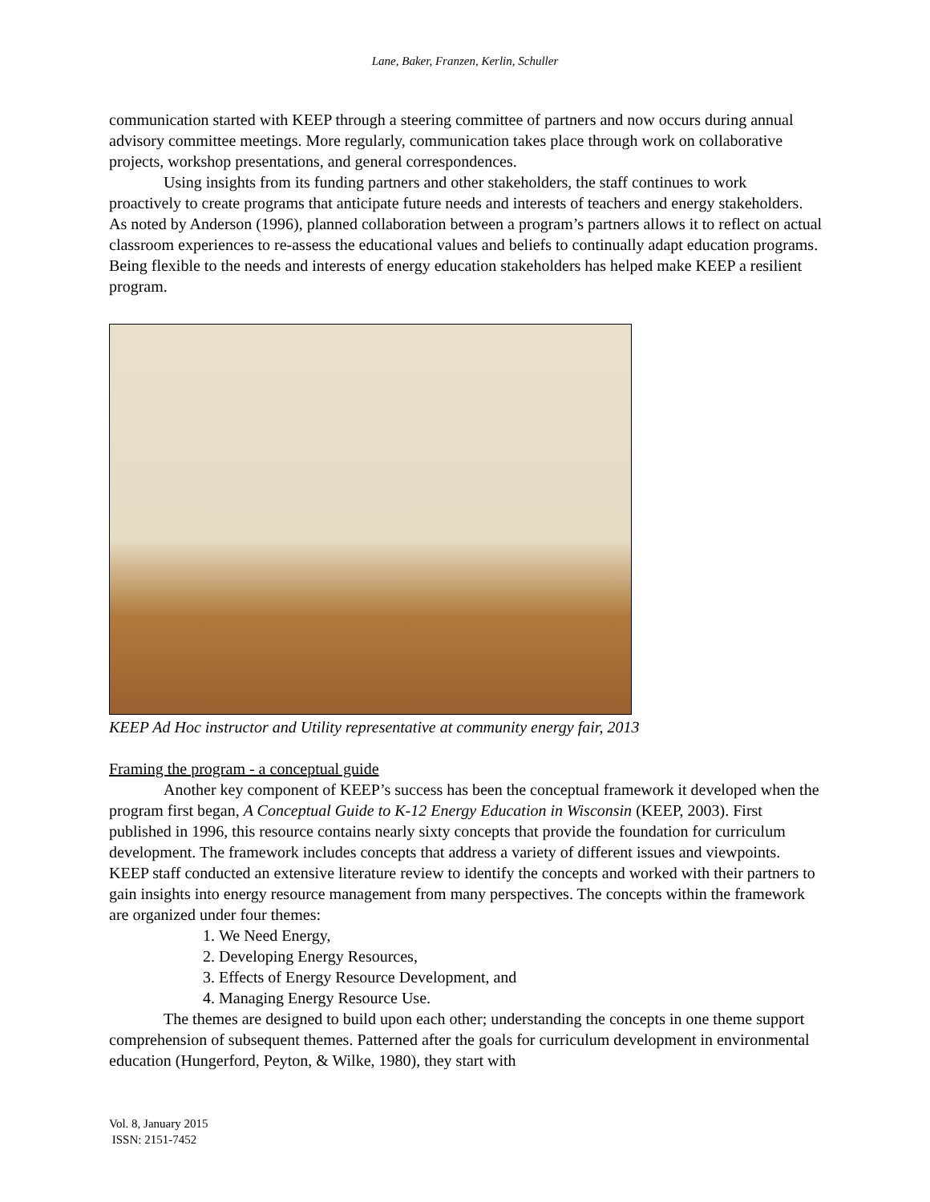Lane, Baker, Franzen, Kerlin, Schuller
communication started with KEEP through a steering committee of partners and now occurs during annual advisory committee meetings. More regularly, communication takes place through work on collaborative projects, workshop presentations, and general correspondences.
Using insights from its funding partners and other stakeholders, the staff continues to work proactively to create programs that anticipate future needs and interests of teachers and energy stakeholders. As noted by Anderson (1996), planned collaboration between a program’s partners allows it to reflect on actual classroom experiences to re-assess the educational values and beliefs to continually adapt education programs. Being flexible to the needs and interests of energy education stakeholders has helped make KEEP a resilient program.
KEEP Ad Hoc instructor and Utility representative at community energy fair, 2013
Framing the program - a conceptual guide
Another key component of KEEP’s success has been the conceptual framework it developed when the program first began, A Conceptual Guide to K-12 Energy Education in Wisconsin (KEEP, 2003). First published in 1996, this resource contains nearly sixty concepts that provide the foundation for curriculum development. The framework includes concepts that address a variety of different issues and viewpoints. KEEP staff conducted an extensive literature review to identify the concepts and worked with their partners to gain insights into energy resource management from many perspectives. The concepts within the framework are organized under four themes:
1. We Need Energy,
2. Developing Energy Resources,
3. Effects of Energy Resource Development, and
4. Managing Energy Resource Use.
The themes are designed to build upon each other; understanding the concepts in one theme support comprehension of subsequent themes. Patterned after the goals for curriculum development in environmental education (Hungerford, Peyton, & Wilke, 1980), they start with
Vol. 8, January 2015
ISSN: 2151-7452